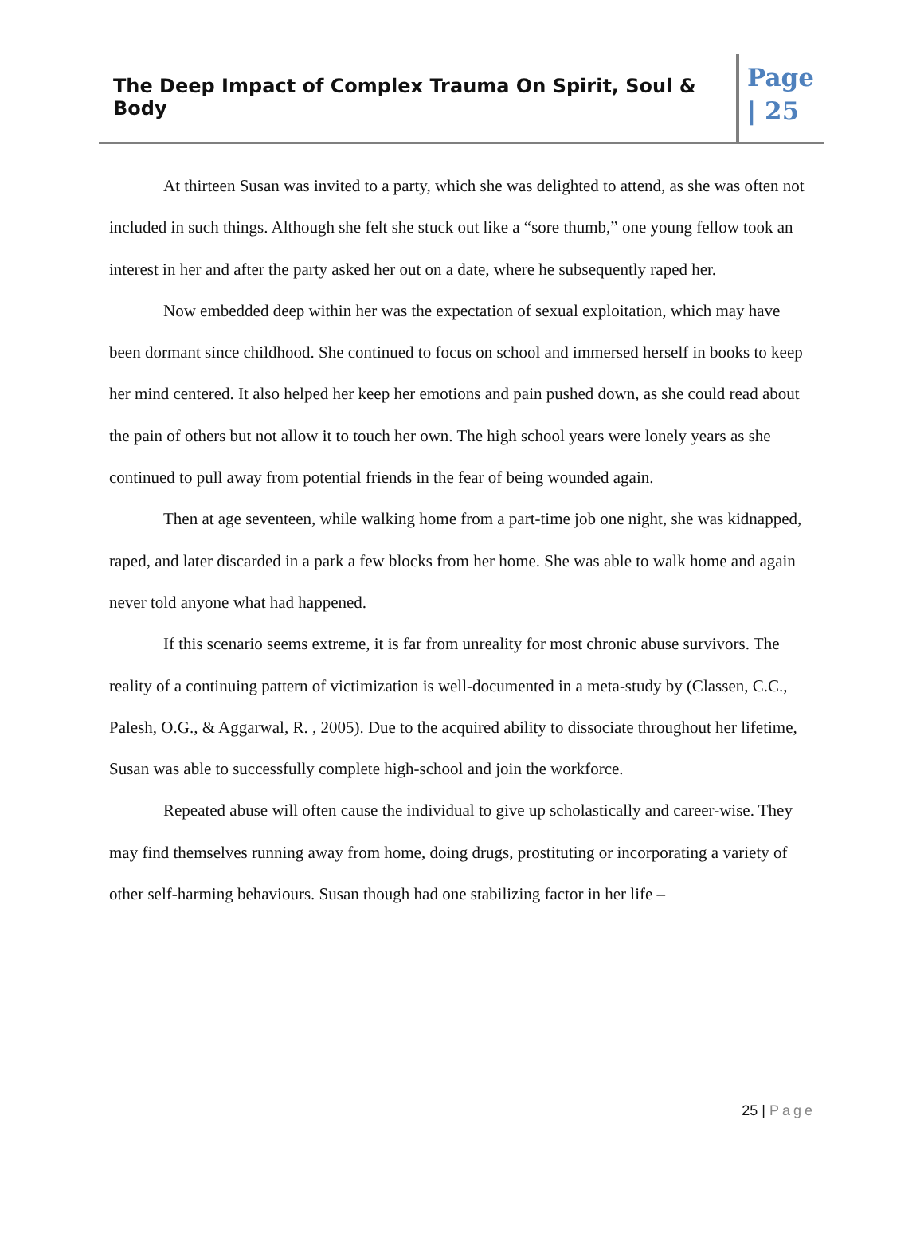The Deep Impact of Complex Trauma On Spirit, Soul & Body
Page
| 25
At thirteen Susan was invited to a party, which she was delighted to attend, as she was often not included in such things. Although she felt she stuck out like a “sore thumb,” one young fellow took an interest in her and after the party asked her out on a date, where he subsequently raped her.
Now embedded deep within her was the expectation of sexual exploitation, which may have been dormant since childhood. She continued to focus on school and immersed herself in books to keep her mind centered. It also helped her keep her emotions and pain pushed down, as she could read about the pain of others but not allow it to touch her own. The high school years were lonely years as she continued to pull away from potential friends in the fear of being wounded again.
Then at age seventeen, while walking home from a part-time job one night, she was kidnapped, raped, and later discarded in a park a few blocks from her home. She was able to walk home and again never told anyone what had happened.
If this scenario seems extreme, it is far from unreality for most chronic abuse survivors. The reality of a continuing pattern of victimization is well-documented in a meta-study by (Classen, C.C., Palesh, O.G., & Aggarwal, R. , 2005). Due to the acquired ability to dissociate throughout her lifetime, Susan was able to successfully complete high-school and join the workforce.
Repeated abuse will often cause the individual to give up scholastically and career-wise. They may find themselves running away from home, doing drugs, prostituting or incorporating a variety of other self-harming behaviours. Susan though had one stabilizing factor in her life –
25 | Page